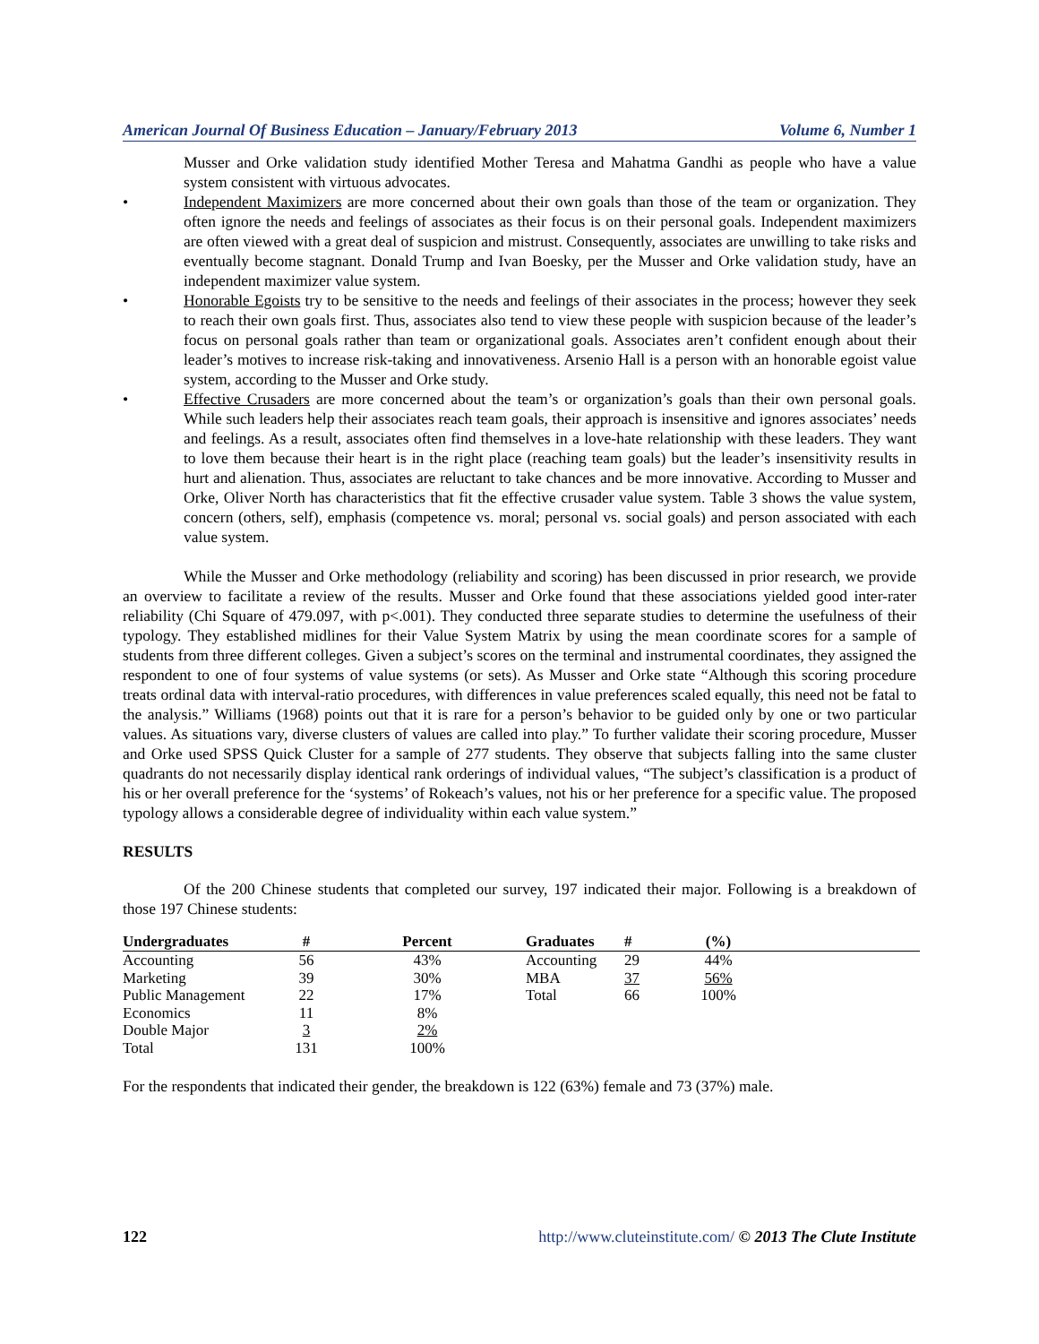American Journal Of Business Education – January/February 2013 Volume 6, Number 1
Musser and Orke validation study identified Mother Teresa and Mahatma Gandhi as people who have a value system consistent with virtuous advocates.
• Independent Maximizers are more concerned about their own goals than those of the team or organization. They often ignore the needs and feelings of associates as their focus is on their personal goals. Independent maximizers are often viewed with a great deal of suspicion and mistrust. Consequently, associates are unwilling to take risks and eventually become stagnant. Donald Trump and Ivan Boesky, per the Musser and Orke validation study, have an independent maximizer value system.
• Honorable Egoists try to be sensitive to the needs and feelings of their associates in the process; however they seek to reach their own goals first. Thus, associates also tend to view these people with suspicion because of the leader’s focus on personal goals rather than team or organizational goals. Associates aren’t confident enough about their leader’s motives to increase risk-taking and innovativeness. Arsenio Hall is a person with an honorable egoist value system, according to the Musser and Orke study.
• Effective Crusaders are more concerned about the team’s or organization’s goals than their own personal goals. While such leaders help their associates reach team goals, their approach is insensitive and ignores associates’ needs and feelings. As a result, associates often find themselves in a love-hate relationship with these leaders. They want to love them because their heart is in the right place (reaching team goals) but the leader’s insensitivity results in hurt and alienation. Thus, associates are reluctant to take chances and be more innovative. According to Musser and Orke, Oliver North has characteristics that fit the effective crusader value system. Table 3 shows the value system, concern (others, self), emphasis (competence vs. moral; personal vs. social goals) and person associated with each value system.
While the Musser and Orke methodology (reliability and scoring) has been discussed in prior research, we provide an overview to facilitate a review of the results. Musser and Orke found that these associations yielded good inter-rater reliability (Chi Square of 479.097, with p<.001). They conducted three separate studies to determine the usefulness of their typology. They established midlines for their Value System Matrix by using the mean coordinate scores for a sample of students from three different colleges. Given a subject’s scores on the terminal and instrumental coordinates, they assigned the respondent to one of four systems of value systems (or sets). As Musser and Orke state “Although this scoring procedure treats ordinal data with interval-ratio procedures, with differences in value preferences scaled equally, this need not be fatal to the analysis.” Williams (1968) points out that it is rare for a person’s behavior to be guided only by one or two particular values. As situations vary, diverse clusters of values are called into play.” To further validate their scoring procedure, Musser and Orke used SPSS Quick Cluster for a sample of 277 students. They observe that subjects falling into the same cluster quadrants do not necessarily display identical rank orderings of individual values, “The subject’s classification is a product of his or her overall preference for the ‘systems’ of Rokeach’s values, not his or her preference for a specific value. The proposed typology allows a considerable degree of individuality within each value system.”
RESULTS
Of the 200 Chinese students that completed our survey, 197 indicated their major. Following is a breakdown of those 197 Chinese students:
| Undergraduates | # | Percent | Graduates | # | (%) | |
| --- | --- | --- | --- | --- | --- | --- |
| Accounting | 56 | 43% | Accounting | 29 | 44% | |
| Marketing | 39 | 30% | MBA | 37 | 56% | |
| Public Management | 22 | 17% | Total | 66 | 100% | |
| Economics | 11 | 8% | | | | |
| Double Major | 3 | 2% | | | | |
| Total | 131 | 100% | | | | |
For the respondents that indicated their gender, the breakdown is 122 (63%) female and 73 (37%) male.
122 http://www.cluteinstitute.com/ © 2013 The Clute Institute